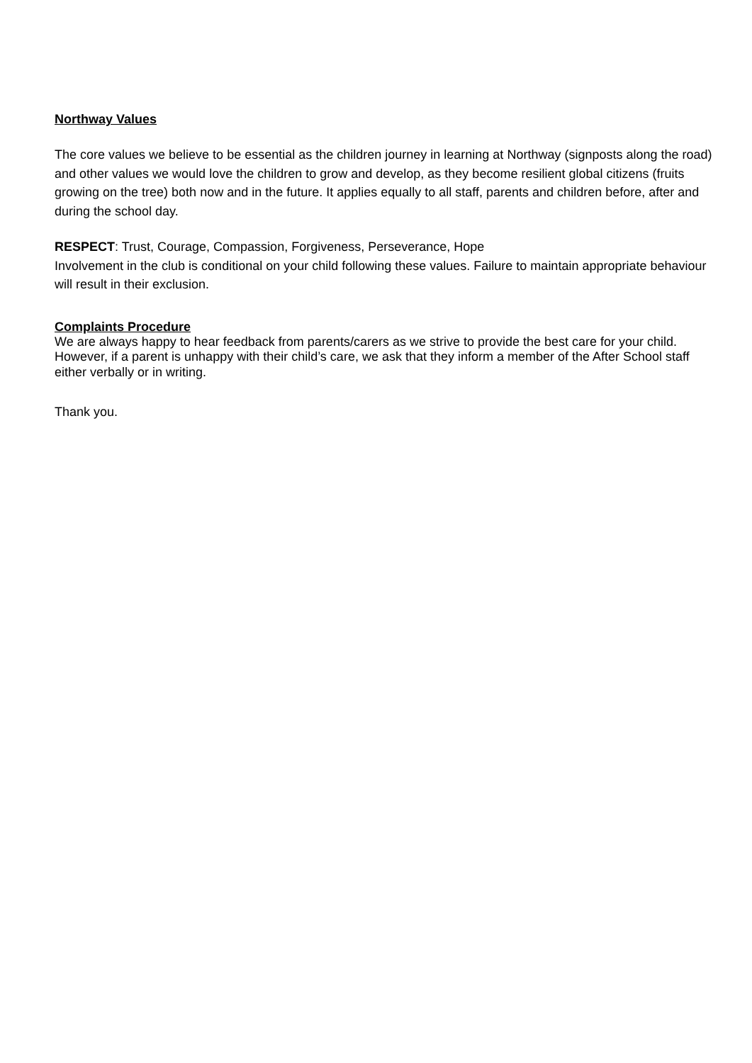Northway Values
The core values we believe to be essential as the children journey in learning at Northway (signposts along the road) and other values we would love the children to grow and develop, as they become resilient global citizens (fruits growing on the tree) both now and in the future. It applies equally to all staff, parents and children before, after and during the school day.
RESPECT: Trust, Courage, Compassion, Forgiveness, Perseverance, Hope
Involvement in the club is conditional on your child following these values. Failure to maintain appropriate behaviour will result in their exclusion.
Complaints Procedure
We are always happy to hear feedback from parents/carers as we strive to provide the best care for your child. However, if a parent is unhappy with their child’s care, we ask that they inform a member of the After School staff either verbally or in writing.
Thank you.